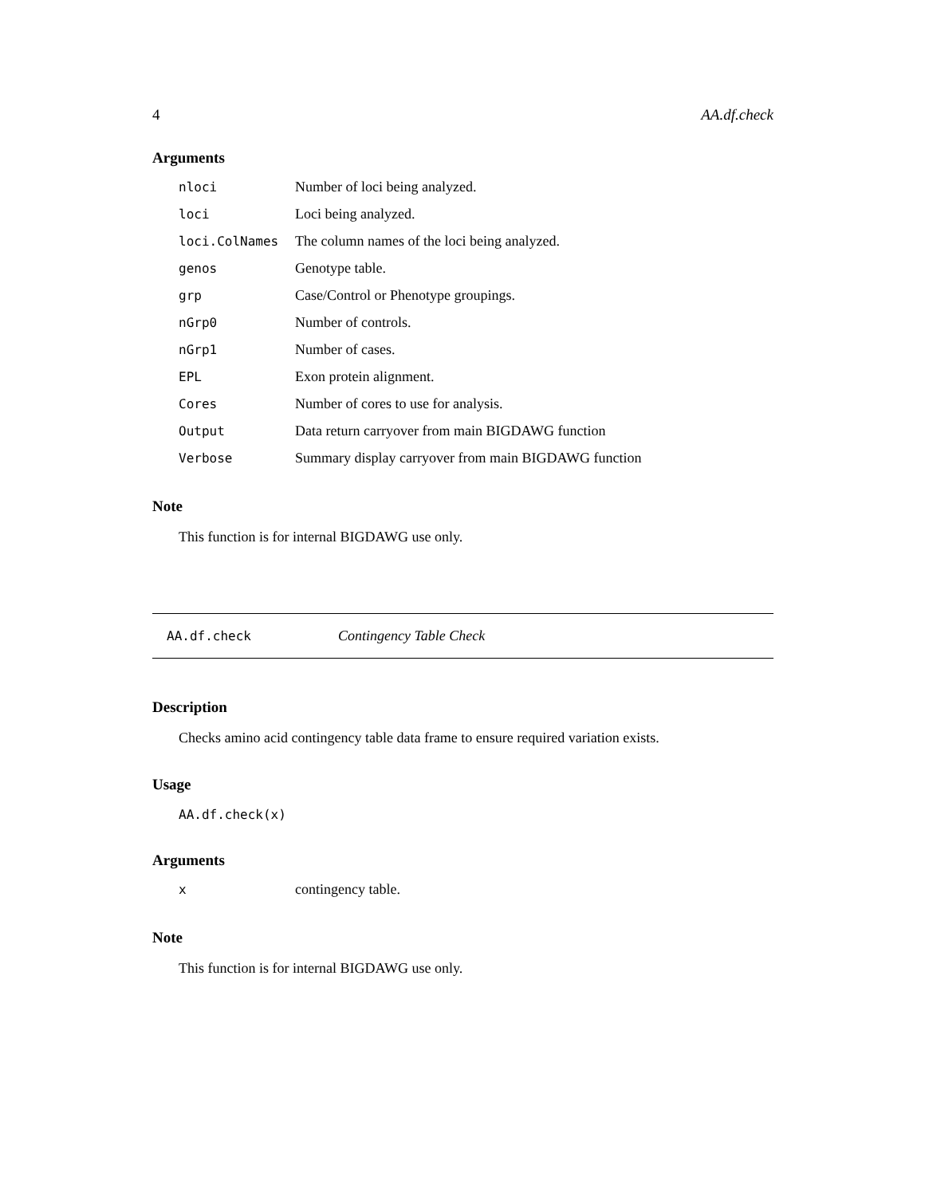4 AA.df.check
Arguments
| nloci | Number of loci being analyzed. |
| loci | Loci being analyzed. |
| loci.ColNames | The column names of the loci being analyzed. |
| genos | Genotype table. |
| grp | Case/Control or Phenotype groupings. |
| nGrp0 | Number of controls. |
| nGrp1 | Number of cases. |
| EPL | Exon protein alignment. |
| Cores | Number of cores to use for analysis. |
| Output | Data return carryover from main BIGDAWG function |
| Verbose | Summary display carryover from main BIGDAWG function |
Note
This function is for internal BIGDAWG use only.
AA.df.check Contingency Table Check
Description
Checks amino acid contingency table data frame to ensure required variation exists.
Usage
AA.df.check(x)
Arguments
| x | contingency table. |
Note
This function is for internal BIGDAWG use only.